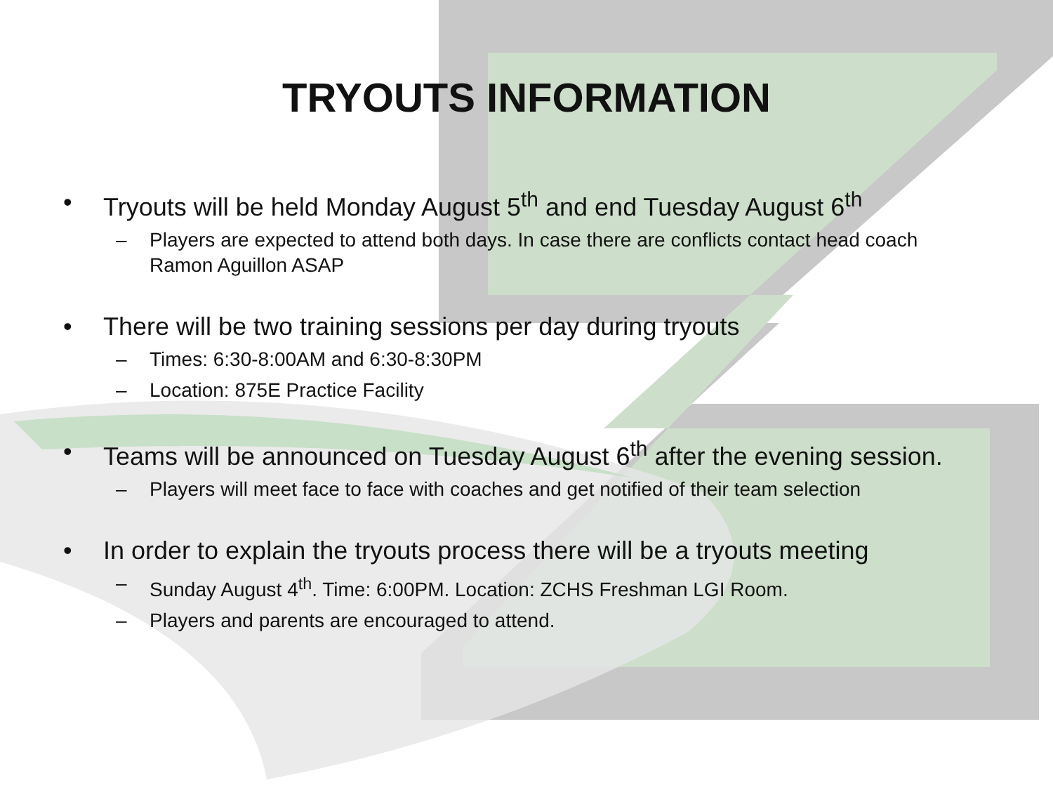TRYOUTS INFORMATION
• Tryouts will be held Monday August 5<sup>th</sup> and end Tuesday August 6<sup>th</sup>
– Players are expected to attend both days. In case there are conflicts contact head coach Ramon Aguillon ASAP
• There will be two training sessions per day during tryouts
– Times: 6:30-8:00AM and 6:30-8:30PM
– Location: 875E Practice Facility
• Teams will be announced on Tuesday August 6<sup>th</sup> after the evening session.
– Players will meet face to face with coaches and get notified of their team selection
• In order to explain the tryouts process there will be a tryouts meeting
– Sunday August 4<sup>th</sup>. Time: 6:00PM. Location: ZCHS Freshman LGI Room.
– Players and parents are encouraged to attend.